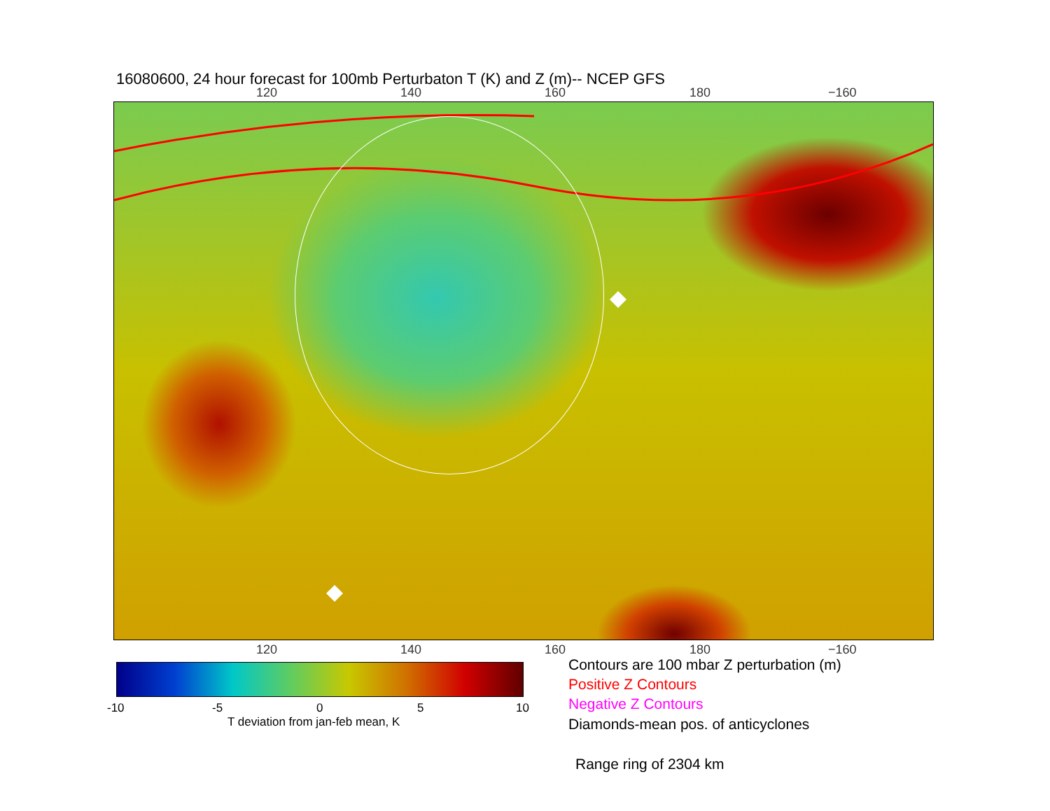16080600, 24 hour forecast for 100mb Perturbaton T (K) and Z (m)-- NCEP GFS
120 140 160 180 −160
120 140 160 180 −160
-10 -5 0 5 10
T deviation from jan-feb mean, K
Contours are 100 mbar Z perturbation (m)
Positive Z Contours
Negative Z Contours
Diamonds-mean pos. of anticyclones
Range ring of 2304 km